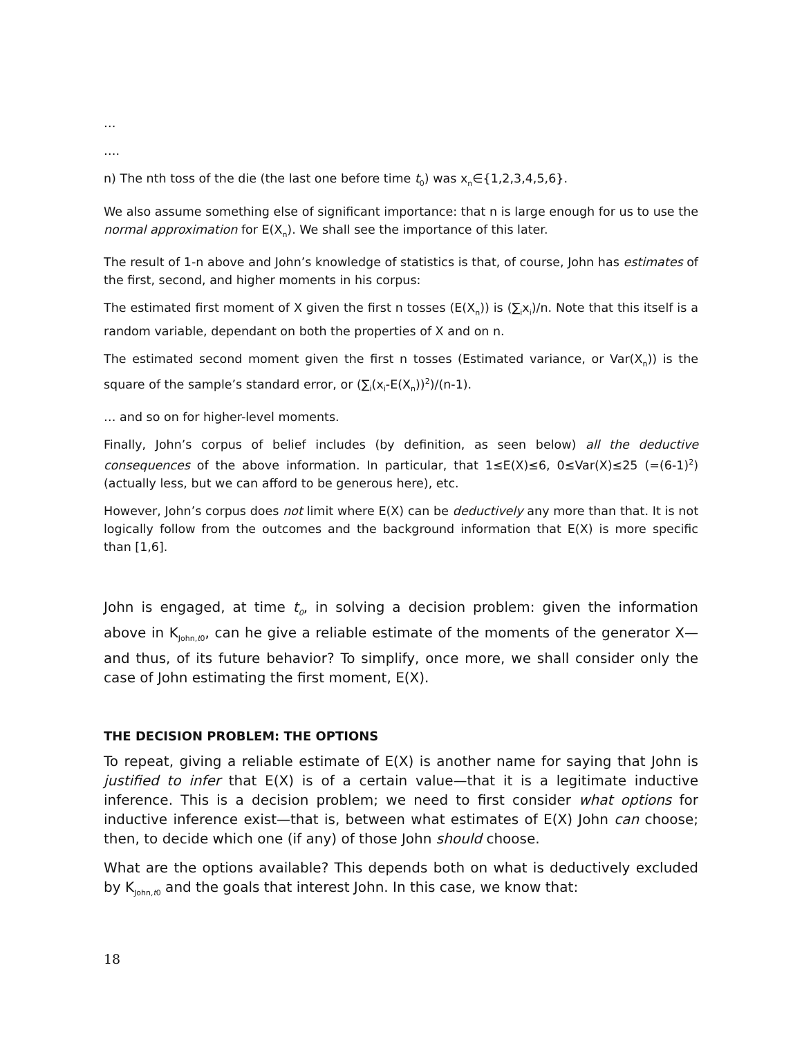…
….
n) The nth toss of the die (the last one before time t<sub>0</sub>) was x<sub>n</sub>∈{1,2,3,4,5,6}.
We also assume something else of significant importance: that n is large enough for us to use the normal approximation for E(X<sub>n</sub>). We shall see the importance of this later.
The result of 1-n above and John’s knowledge of statistics is that, of course, John has estimates of the first, second, and higher moments in his corpus:
The estimated first moment of X given the first n tosses (E(X<sub>n</sub>)) is (∑<sub>i</sub>x<sub>i</sub>)/n. Note that this itself is a random variable, dependant on both the properties of X and on n.
The estimated second moment given the first n tosses (Estimated variance, or Var(X<sub>n</sub>)) is the square of the sample’s standard error, or (∑<sub>i</sub>(x<sub>i</sub>-E(X<sub>n</sub>))<sup>2</sup>)/(n-1).
… and so on for higher-level moments.
Finally, John’s corpus of belief includes (by definition, as seen below) all the deductive consequences of the above information. In particular, that 1≤E(X)≤6, 0≤Var(X)≤25 (=(6-1)<sup>2</sup>) (actually less, but we can afford to be generous here), etc.
However, John’s corpus does not limit where E(X) can be deductively any more than that. It is not logically follow from the outcomes and the background information that E(X) is more specific than [1,6].
John is engaged, at time t<sub>0</sub>, in solving a decision problem: given the information above in K<sub>John,t0</sub>, can he give a reliable estimate of the moments of the generator X—and thus, of its future behavior? To simplify, once more, we shall consider only the case of John estimating the first moment, E(X).
THE DECISION PROBLEM: THE OPTIONS
To repeat, giving a reliable estimate of E(X) is another name for saying that John is justified to infer that E(X) is of a certain value—that it is a legitimate inductive inference. This is a decision problem; we need to first consider what options for inductive inference exist—that is, between what estimates of E(X) John can choose; then, to decide which one (if any) of those John should choose.
What are the options available? This depends both on what is deductively excluded by K<sub>John,t0</sub> and the goals that interest John. In this case, we know that:
18